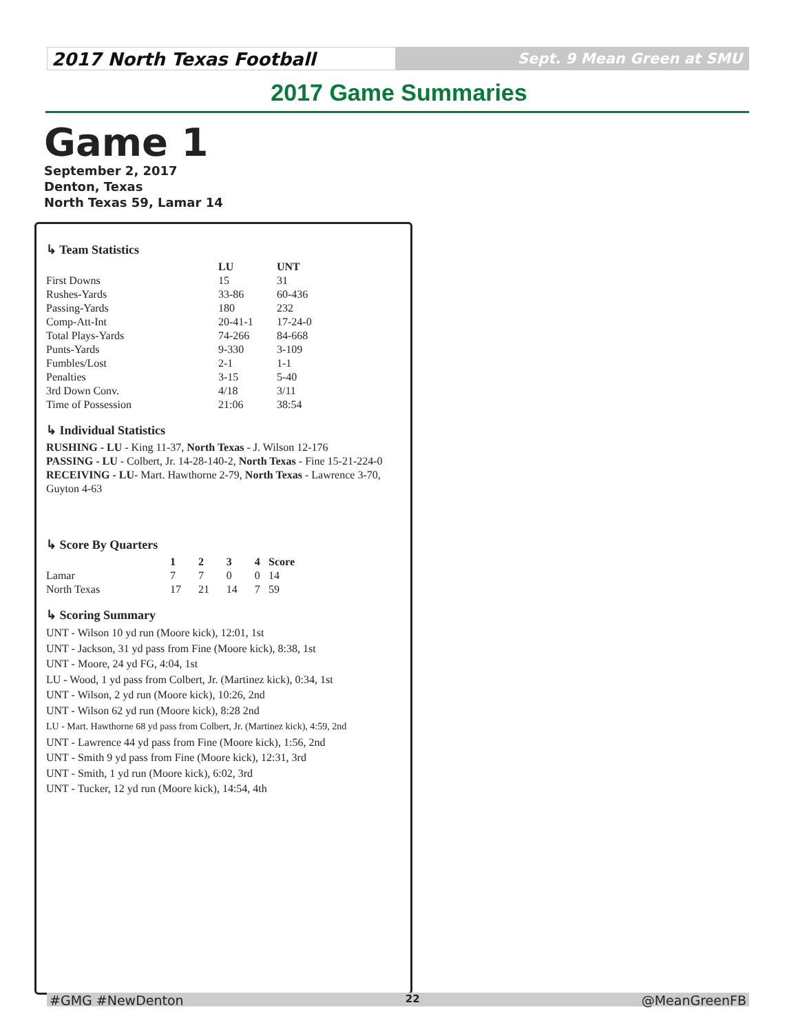2017 North Texas Football
Sept. 9 Mean Green at SMU
2017 Game Summaries
Game 1
September 2, 2017
Denton, Texas
North Texas 59, Lamar 14
↳ Team Statistics
| | LU | UNT |
| --- | --- | --- |
| First Downs | 15 | 31 |
| Rushes-Yards | 33-86 | 60-436 |
| Passing-Yards | 180 | 232 |
| Comp-Att-Int | 20-41-1 | 17-24-0 |
| Total Plays-Yards | 74-266 | 84-668 |
| Punts-Yards | 9-330 | 3-109 |
| Fumbles/Lost | 2-1 | 1-1 |
| Penalties | 3-15 | 5-40 |
| 3rd Down Conv. | 4/18 | 3/11 |
| Time of Possession | 21:06 | 38:54 |
↳ Individual Statistics
RUSHING - LU - King 11-37, North Texas - J. Wilson 12-176
PASSING - LU - Colbert, Jr. 14-28-140-2, North Texas - Fine 15-21-224-0
RECEIVING - LU- Mart. Hawthorne 2-79, North Texas - Lawrence 3-70, Guyton 4-63
↳ Score By Quarters
| | 1 | 2 | 3 | 4 | Score |
| --- | --- | --- | --- | --- | --- |
| Lamar | 7 | 7 | 0 | 0 | 14 |
| North Texas | 17 | 21 | 14 | 7 | 59 |
↳ Scoring Summary
UNT - Wilson 10 yd run (Moore kick), 12:01, 1st
UNT - Jackson, 31 yd pass from Fine (Moore kick), 8:38, 1st
UNT - Moore, 24 yd FG, 4:04, 1st
LU - Wood, 1 yd pass from Colbert, Jr. (Martinez kick), 0:34, 1st
UNT - Wilson, 2 yd run (Moore kick), 10:26, 2nd
UNT - Wilson 62 yd run (Moore kick), 8:28 2nd
LU - Mart. Hawthorne 68 yd pass from Colbert, Jr. (Martinez kick), 4:59, 2nd
UNT - Lawrence 44 yd pass from Fine (Moore kick), 1:56, 2nd
UNT - Smith 9 yd pass from Fine (Moore kick), 12:31, 3rd
UNT - Smith, 1 yd run (Moore kick), 6:02, 3rd
UNT - Tucker, 12 yd run (Moore kick), 14:54, 4th
#GMG #NewDenton 22 @MeanGreenFB